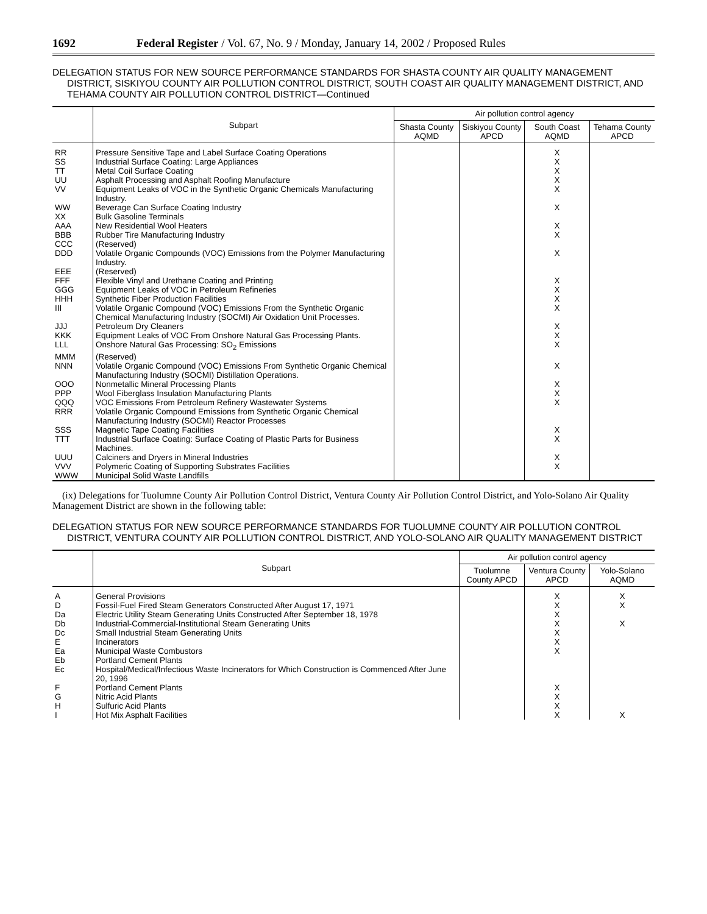1692 Federal Register / Vol. 67, No. 9 / Monday, January 14, 2002 / Proposed Rules
DELEGATION STATUS FOR NEW SOURCE PERFORMANCE STANDARDS FOR SHASTA COUNTY AIR QUALITY MANAGEMENT DISTRICT, SISKIYOU COUNTY AIR POLLUTION CONTROL DISTRICT, SOUTH COAST AIR QUALITY MANAGEMENT DISTRICT, AND TEHAMA COUNTY AIR POLLUTION CONTROL DISTRICT—Continued
| | Subpart | Air pollution control agency | | | |
| --- | --- | --- | --- | --- | --- |
| | | Shasta County AQMD | Siskiyou County APCD | South Coast AQMD | Tehama County APCD |
| RR | Pressure Sensitive Tape and Label Surface Coating Operations | | | X | |
| SS | Industrial Surface Coating: Large Appliances | | | X | |
| TT | Metal Coil Surface Coating | | | X | |
| UU | Asphalt Processing and Asphalt Roofing Manufacture | | | X | |
| VV | Equipment Leaks of VOC in the Synthetic Organic Chemicals Manufacturing Industry. | | | X | |
| WW | Beverage Can Surface Coating Industry | | | X | |
| XX | Bulk Gasoline Terminals | | | | |
| AAA | New Residential Wool Heaters | | | X | |
| BBB | Rubber Tire Manufacturing Industry | | | X | |
| CCC | (Reserved) | | | | |
| DDD | Volatile Organic Compounds (VOC) Emissions from the Polymer Manufacturing Industry. | | | X | |
| EEE | (Reserved) | | | | |
| FFF | Flexible Vinyl and Urethane Coating and Printing | | | X | |
| GGG | Equipment Leaks of VOC in Petroleum Refineries | | | X | |
| HHH | Synthetic Fiber Production Facilities | | | X | |
| III | Volatile Organic Compound (VOC) Emissions From the Synthetic Organic Chemical Manufacturing Industry (SOCMI) Air Oxidation Unit Processes. | | | X | |
| JJJ | Petroleum Dry Cleaners | | | X | |
| KKK | Equipment Leaks of VOC From Onshore Natural Gas Processing Plants. | | | X | |
| LLL | Onshore Natural Gas Processing: SO<sub>2</sub> Emissions | | | X | |
| MMM | (Reserved) | | | | |
| NNN | Volatile Organic Compound (VOC) Emissions From Synthetic Organic Chemical Manufacturing Industry (SOCMI) Distillation Operations. | | | X | |
| OOO | Nonmetallic Mineral Processing Plants | | | X | |
| PPP | Wool Fiberglass Insulation Manufacturing Plants | | | X | |
| QQQ | VOC Emissions From Petroleum Refinery Wastewater Systems | | | X | |
| RRR | Volatile Organic Compound Emissions from Synthetic Organic Chemical Manufacturing Industry (SOCMI) Reactor Processes | | | | |
| SSS | Magnetic Tape Coating Facilities | | | X | |
| TTT | Industrial Surface Coating: Surface Coating of Plastic Parts for Business Machines. | | | X | |
| UUU | Calciners and Dryers in Mineral Industries | | | X | |
| VVV | Polymeric Coating of Supporting Substrates Facilities | | | X | |
| WWW | Municipal Solid Waste Landfills | | | | |
(ix) Delegations for Tuolumne County Air Pollution Control District, Ventura County Air Pollution Control District, and Yolo-Solano Air Quality Management District are shown in the following table:
DELEGATION STATUS FOR NEW SOURCE PERFORMANCE STANDARDS FOR TUOLUMNE COUNTY AIR POLLUTION CONTROL DISTRICT, VENTURA COUNTY AIR POLLUTION CONTROL DISTRICT, AND YOLO-SOLANO AIR QUALITY MANAGEMENT DISTRICT
| | Subpart | Air pollution control agency | | |
| --- | --- | --- | --- | --- |
| | | Tuolumne County APCD | Ventura County APCD | Yolo-Solano AQMD |
| A | General Provisions | | X | X |
| D | Fossil-Fuel Fired Steam Generators Constructed After August 17, 1971 | | X | X |
| Da | Electric Utility Steam Generating Units Constructed After September 18, 1978 | | X | |
| Db | Industrial-Commercial-Institutional Steam Generating Units | | X | X |
| Dc | Small Industrial Steam Generating Units | | X | |
| E | Incinerators | | X | |
| Ea | Municipal Waste Combustors | | X | |
| Eb | Portland Cement Plants | | | |
| Ec | Hospital/Medical/Infectious Waste Incinerators for Which Construction is Commenced After June 20, 1996 | | | |
| F | Portland Cement Plants | | X | |
| G | Nitric Acid Plants | | X | |
| H | Sulfuric Acid Plants | | X | |
| I | Hot Mix Asphalt Facilities | | X | X |